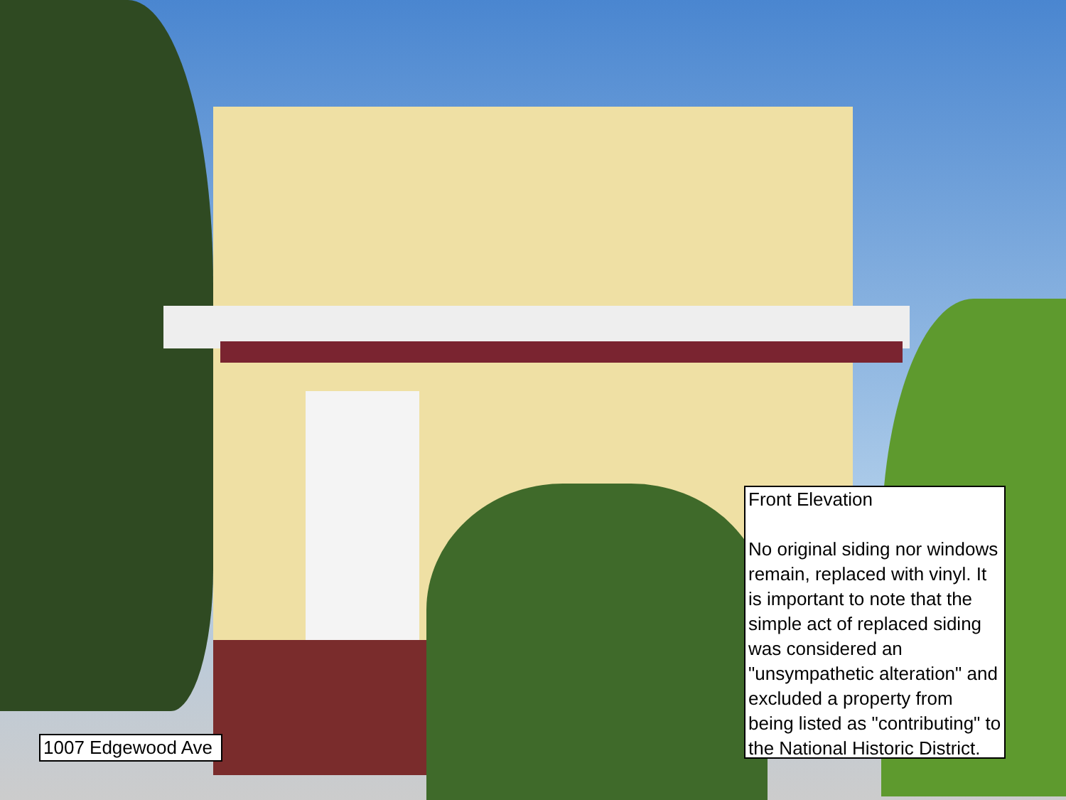1007 Edgewood Ave
Front Elevation
No original siding nor windows remain, replaced with vinyl. It is important to note that the simple act of replaced siding was considered an "unsympathetic alteration" and excluded a property from being listed as "contributing" to the National Historic District.